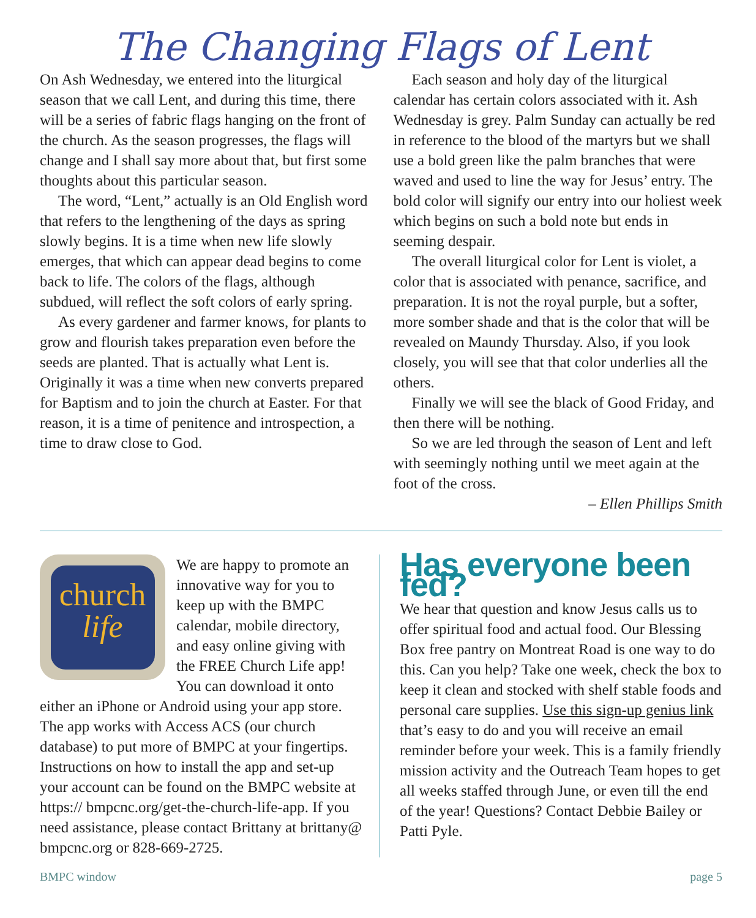The Changing Flags of Lent
On Ash Wednesday, we entered into the liturgical season that we call Lent, and during this time, there will be a series of fabric flags hanging on the front of the church. As the season progresses, the flags will change and I shall say more about that, but first some thoughts about this particular season.
The word, “Lent,” actually is an Old English word that refers to the lengthening of the days as spring slowly begins. It is a time when new life slowly emerges, that which can appear dead begins to come back to life. The colors of the flags, although subdued, will reflect the soft colors of early spring.
As every gardener and farmer knows, for plants to grow and flourish takes preparation even before the seeds are planted. That is actually what Lent is. Originally it was a time when new converts prepared for Baptism and to join the church at Easter. For that reason, it is a time of penitence and introspection, a time to draw close to God.
Each season and holy day of the liturgical calendar has certain colors associated with it. Ash Wednesday is grey. Palm Sunday can actually be red in reference to the blood of the martyrs but we shall use a bold green like the palm branches that were waved and used to line the way for Jesus’ entry. The bold color will signify our entry into our holiest week which begins on such a bold note but ends in seeming despair.
The overall liturgical color for Lent is violet, a color that is associated with penance, sacrifice, and preparation. It is not the royal purple, but a softer, more somber shade and that is the color that will be revealed on Maundy Thursday. Also, if you look closely, you will see that that color underlies all the others.
Finally we will see the black of Good Friday, and then there will be nothing.
So we are led through the season of Lent and left with seemingly nothing until we meet again at the foot of the cross.
– Ellen Phillips Smith
church
life
We are happy to promote an innovative way for you to keep up with the BMPC calendar, mobile directory, and easy online giving with the FREE Church Life app! You can download it onto either an iPhone or Android using your app store. The app works with Access ACS (our church database) to put more of BMPC at your fingertips. Instructions on how to install the app and set-up your account can be found on the BMPC website at https:// bmpcnc.org/get-the-church-life-app. If you need assistance, please contact Brittany at brittany@ bmpcnc.org or 828-669-2725.
Has everyone been fed?
We hear that question and know Jesus calls us to offer spiritual food and actual food. Our Blessing Box free pantry on Montreat Road is one way to do this. Can you help? Take one week, check the box to keep it clean and stocked with shelf stable foods and personal care supplies. Use this sign-up genius link that’s easy to do and you will receive an email reminder before your week. This is a family friendly mission activity and the Outreach Team hopes to get all weeks staffed through June, or even till the end of the year! Questions? Contact Debbie Bailey or Patti Pyle.
BMPC window page 5